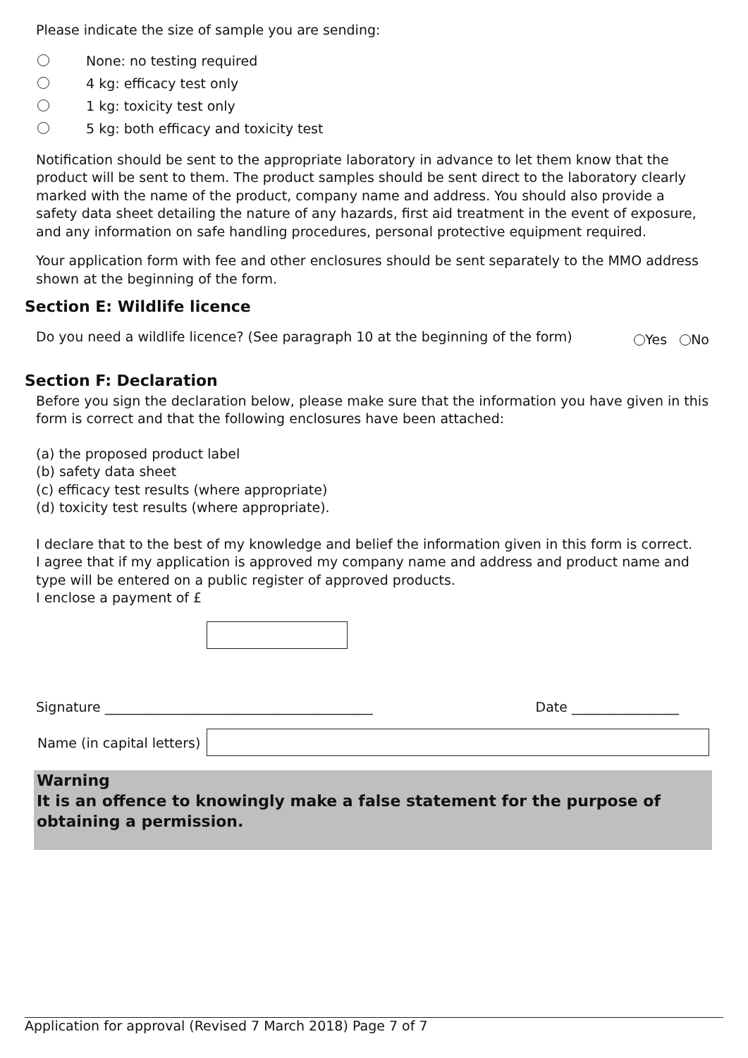Please indicate the size of sample you are sending:
None: no testing required
4 kg: efficacy test only
1 kg: toxicity test only
5 kg: both efficacy and toxicity test
Notification should be sent to the appropriate laboratory in advance to let them know that the product will be sent to them. The product samples should be sent direct to the laboratory clearly marked with the name of the product, company name and address. You should also provide a safety data sheet detailing the nature of any hazards, first aid treatment in the event of exposure, and any information on safe handling procedures, personal protective equipment required.
Your application form with fee and other enclosures should be sent separately to the MMO address shown at the beginning of the form.
Section E: Wildlife licence
Do you need a wildlife licence? (See paragraph 10 at the beginning of the form) Yes No
Section F: Declaration
Before you sign the declaration below, please make sure that the information you have given in this form is correct and that the following enclosures have been attached:
(a) the proposed product label
(b) safety data sheet
(c) efficacy test results (where appropriate)
(d) toxicity test results (where appropriate).
I declare that to the best of my knowledge and belief the information given in this form is correct.
I agree that if my application is approved my company name and address and product name and type will be entered on a public register of approved products.
I enclose a payment of £
Signature ________________________________________ Date ________________
Name (in capital letters)
Warning
It is an offence to knowingly make a false statement for the purpose of obtaining a permission.
Application for approval (Revised 7 March 2018) Page 7 of 7